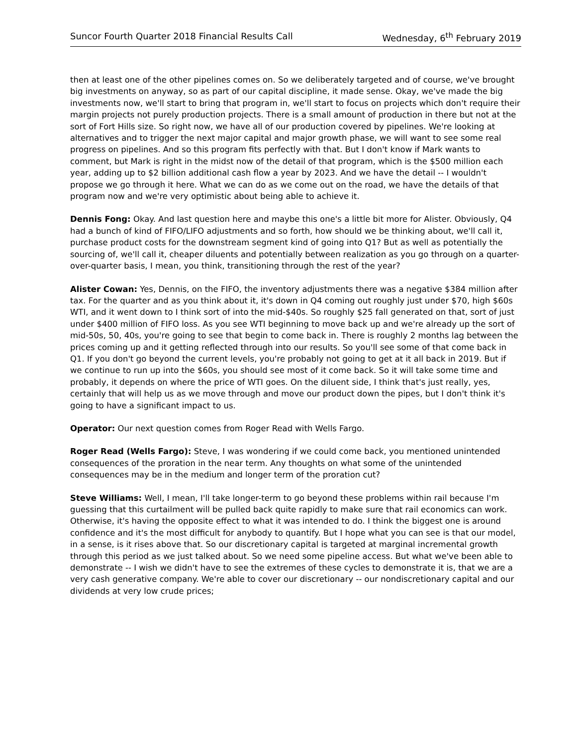Suncor Fourth Quarter 2018 Financial Results Call Wednesday, 6<sup>th</sup> February 2019
then at least one of the other pipelines comes on. So we deliberately targeted and of course, we've brought big investments on anyway, so as part of our capital discipline, it made sense. Okay, we've made the big investments now, we'll start to bring that program in, we'll start to focus on projects which don't require their margin projects not purely production projects. There is a small amount of production in there but not at the sort of Fort Hills size. So right now, we have all of our production covered by pipelines. We're looking at alternatives and to trigger the next major capital and major growth phase, we will want to see some real progress on pipelines. And so this program fits perfectly with that. But I don't know if Mark wants to comment, but Mark is right in the midst now of the detail of that program, which is the $500 million each year, adding up to $2 billion additional cash flow a year by 2023. And we have the detail -- I wouldn't propose we go through it here. What we can do as we come out on the road, we have the details of that program now and we're very optimistic about being able to achieve it.
Dennis Fong: Okay. And last question here and maybe this one's a little bit more for Alister. Obviously, Q4 had a bunch of kind of FIFO/LIFO adjustments and so forth, how should we be thinking about, we'll call it, purchase product costs for the downstream segment kind of going into Q1? But as well as potentially the sourcing of, we'll call it, cheaper diluents and potentially between realization as you go through on a quarter-over-quarter basis, I mean, you think, transitioning through the rest of the year?
Alister Cowan: Yes, Dennis, on the FIFO, the inventory adjustments there was a negative $384 million after tax. For the quarter and as you think about it, it's down in Q4 coming out roughly just under $70, high $60s WTI, and it went down to I think sort of into the mid-$40s. So roughly $25 fall generated on that, sort of just under $400 million of FIFO loss. As you see WTI beginning to move back up and we're already up the sort of mid-50s, 50, 40s, you're going to see that begin to come back in. There is roughly 2 months lag between the prices coming up and it getting reflected through into our results. So you'll see some of that come back in Q1. If you don't go beyond the current levels, you're probably not going to get at it all back in 2019. But if we continue to run up into the $60s, you should see most of it come back. So it will take some time and probably, it depends on where the price of WTI goes. On the diluent side, I think that's just really, yes, certainly that will help us as we move through and move our product down the pipes, but I don't think it's going to have a significant impact to us.
Operator: Our next question comes from Roger Read with Wells Fargo.
Roger Read (Wells Fargo): Steve, I was wondering if we could come back, you mentioned unintended consequences of the proration in the near term. Any thoughts on what some of the unintended consequences may be in the medium and longer term of the proration cut?
Steve Williams: Well, I mean, I'll take longer-term to go beyond these problems within rail because I'm guessing that this curtailment will be pulled back quite rapidly to make sure that rail economics can work. Otherwise, it's having the opposite effect to what it was intended to do. I think the biggest one is around confidence and it's the most difficult for anybody to quantify. But I hope what you can see is that our model, in a sense, is it rises above that. So our discretionary capital is targeted at marginal incremental growth through this period as we just talked about. So we need some pipeline access. But what we've been able to demonstrate -- I wish we didn't have to see the extremes of these cycles to demonstrate it is, that we are a very cash generative company. We're able to cover our discretionary -- our nondiscretionary capital and our dividends at very low crude prices;